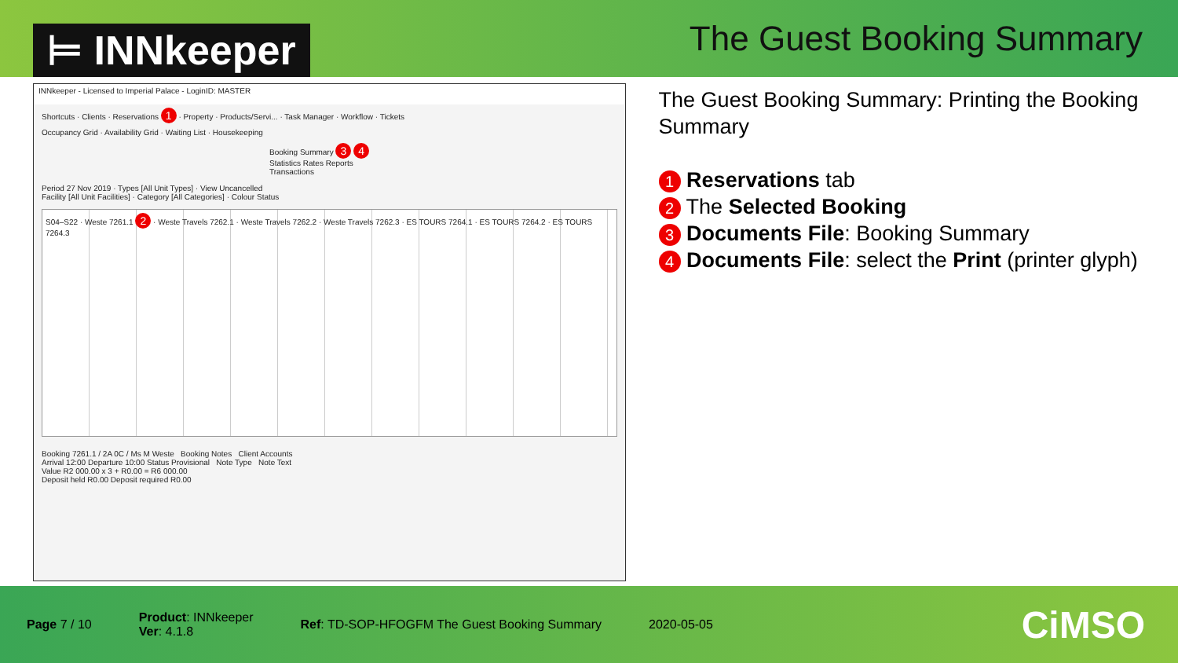⊨ INNkeeper
The Guest Booking Summary
INNkeeper - Licensed to Imperial Palace - LoginID: MASTER
Shortcuts · Clients · Reservations 1 · Property · Products/Servi... · Task Manager · Workflow · Tickets
Occupancy Grid · Availability Grid · Waiting List · Housekeeping
Booking Summary 3 4 Statistics Rates Reports Transactions
Period 27 Nov 2019 · Types [All Unit Types] · View Uncancelled
Facility [All Unit Facilities] · Category [All Categories] · Colour Status
S04–S22 · Weste 7261.1 2 · Weste Travels 7262.1 · Weste Travels 7262.2 · Weste Travels 7262.3 · ES TOURS 7264.1 · ES TOURS 7264.2 · ES TOURS 7264.3
Booking 7261.1 / 2A 0C / Ms M Weste Booking Notes Client Accounts
Arrival 12:00 Departure 10:00 Status Provisional Note Type Note Text
Value R2 000.00 x 3 + R0.00 = R6 000.00
Deposit held R0.00 Deposit required R0.00
The Guest Booking Summary: Printing the Booking Summary
1 Reservations tab
2 The Selected Booking
3 Documents File: Booking Summary
4 Documents File: select the Print (printer glyph)
Page 7 / 10
Product: INNkeeper
Ver: 4.1.8
Ref: TD-SOP-HFOGFM The Guest Booking Summary
2020-05-05
CiMSO